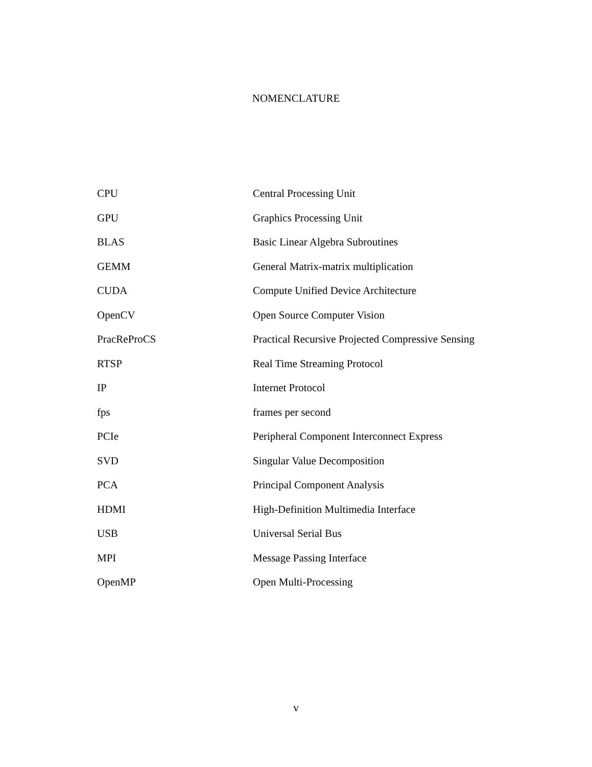NOMENCLATURE
| CPU | Central Processing Unit |
| GPU | Graphics Processing Unit |
| BLAS | Basic Linear Algebra Subroutines |
| GEMM | General Matrix-matrix multiplication |
| CUDA | Compute Unified Device Architecture |
| OpenCV | Open Source Computer Vision |
| PracReProCS | Practical Recursive Projected Compressive Sensing |
| RTSP | Real Time Streaming Protocol |
| IP | Internet Protocol |
| fps | frames per second |
| PCIe | Peripheral Component Interconnect Express |
| SVD | Singular Value Decomposition |
| PCA | Principal Component Analysis |
| HDMI | High-Definition Multimedia Interface |
| USB | Universal Serial Bus |
| MPI | Message Passing Interface |
| OpenMP | Open Multi-Processing |
v